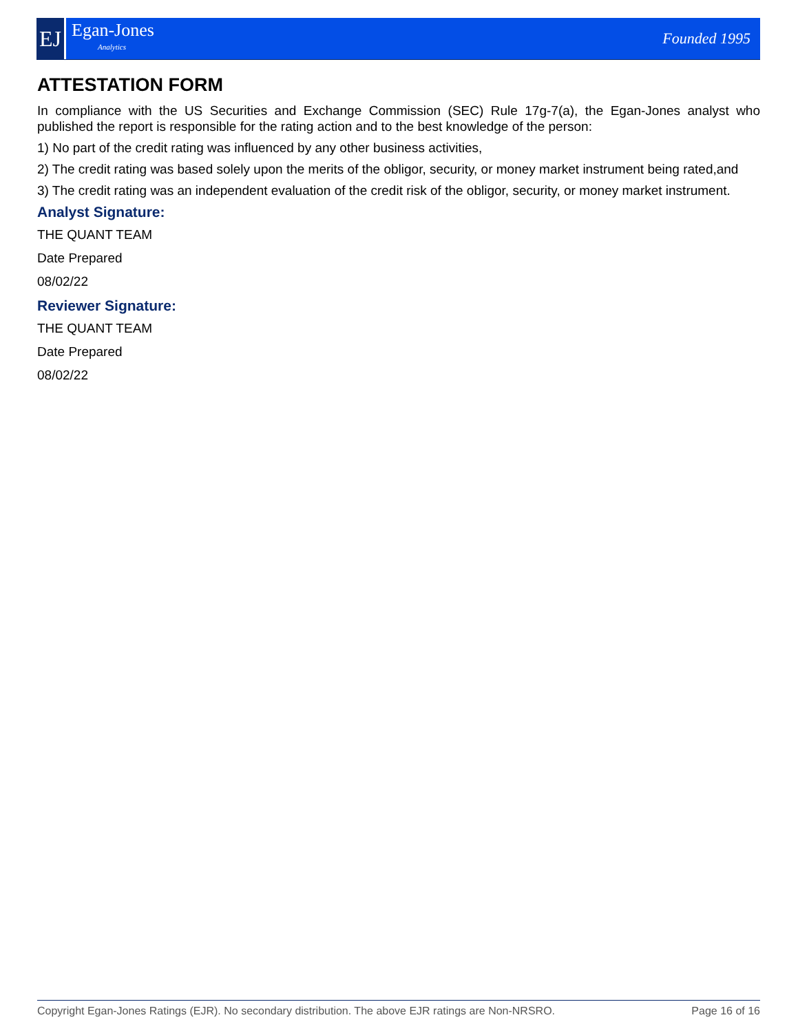EJ
Egan-Jones
Analytics
Founded 1995
ATTESTATION FORM
In compliance with the US Securities and Exchange Commission (SEC) Rule 17g-7(a), the Egan-Jones analyst who published the report is responsible for the rating action and to the best knowledge of the person:
1) No part of the credit rating was influenced by any other business activities,
2) The credit rating was based solely upon the merits of the obligor, security, or money market instrument being rated,and
3) The credit rating was an independent evaluation of the credit risk of the obligor, security, or money market instrument.
Analyst Signature:
THE QUANT TEAM
Date Prepared
08/02/22
Reviewer Signature:
THE QUANT TEAM
Date Prepared
08/02/22
Copyright Egan-Jones Ratings (EJR). No secondary distribution. The above EJR ratings are Non-NRSRO. Page 16 of 16